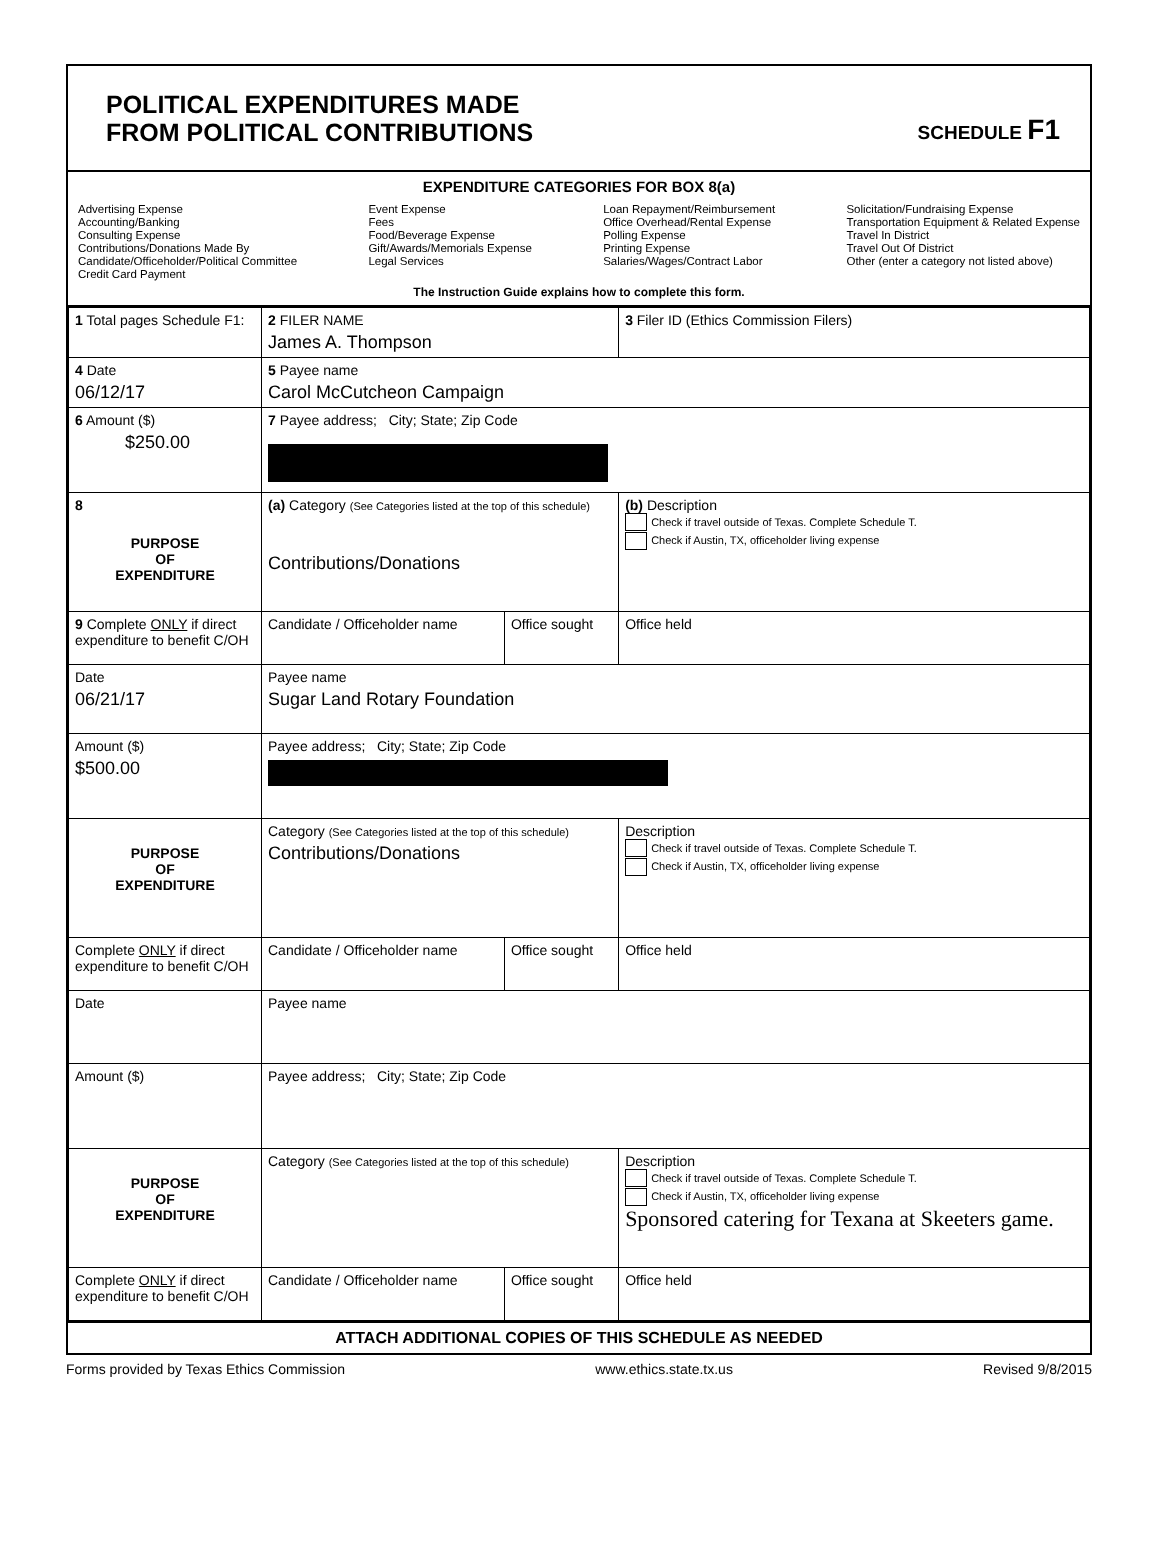POLITICAL EXPENDITURES MADE
FROM POLITICAL CONTRIBUTIONS
SCHEDULE F1
EXPENDITURE CATEGORIES FOR BOX 8(a)
Advertising Expense
Accounting/Banking
Consulting Expense
Contributions/Donations Made By
Candidate/Officeholder/Political Committee
Credit Card Payment
Event Expense
Fees
Food/Beverage Expense
Gift/Awards/Memorials Expense
Legal Services
Loan Repayment/Reimbursement
Office Overhead/Rental Expense
Polling Expense
Printing Expense
Salaries/Wages/Contract Labor
Solicitation/Fundraising Expense
Transportation Equipment & Related Expense
Travel In District
Travel Out Of District
Other (enter a category not listed above)
The Instruction Guide explains how to complete this form.
| 1 Total pages Schedule F1: | 2 FILER NAME James A. Thompson | | 3 Filer ID (Ethics Commission Filers) |
| 4 Date 06/12/17 | 5 Payee name Carol McCutcheon Campaign | | |
| 6 Amount ($) $250.00 | 7 Payee address; City; State; Zip Code | | |
| 8 PURPOSE OF EXPENDITURE | (a) Category (See Categories listed at the top of this schedule) Contributions/Donations | | (b) Description Check if travel outside of Texas. Complete Schedule T. Check if Austin, TX, officeholder living expense |
| 9 Complete ONLY if direct expenditure to benefit C/OH | Candidate / Officeholder name | Office sought | Office held |
| Date 06/21/17 | Payee name Sugar Land Rotary Foundation | | |
| Amount ($) $500.00 | Payee address; City; State; Zip Code | | |
| PURPOSE OF EXPENDITURE | Category (See Categories listed at the top of this schedule) Contributions/Donations | | Description Check if travel outside of Texas. Complete Schedule T. Check if Austin, TX, officeholder living expense |
| Complete ONLY if direct expenditure to benefit C/OH | Candidate / Officeholder name | Office sought | Office held |
| Date | Payee name | | |
| Amount ($) | Payee address; City; State; Zip Code | | |
| PURPOSE OF EXPENDITURE | Category (See Categories listed at the top of this schedule) | | Description Check if travel outside of Texas. Complete Schedule T. Check if Austin, TX, officeholder living expense Sponsored catering for Texana at Skeeters game. |
| Complete ONLY if direct expenditure to benefit C/OH | Candidate / Officeholder name | Office sought | Office held |
ATTACH ADDITIONAL COPIES OF THIS SCHEDULE AS NEEDED
Forms provided by Texas Ethics Commission www.ethics.state.tx.us Revised 9/8/2015